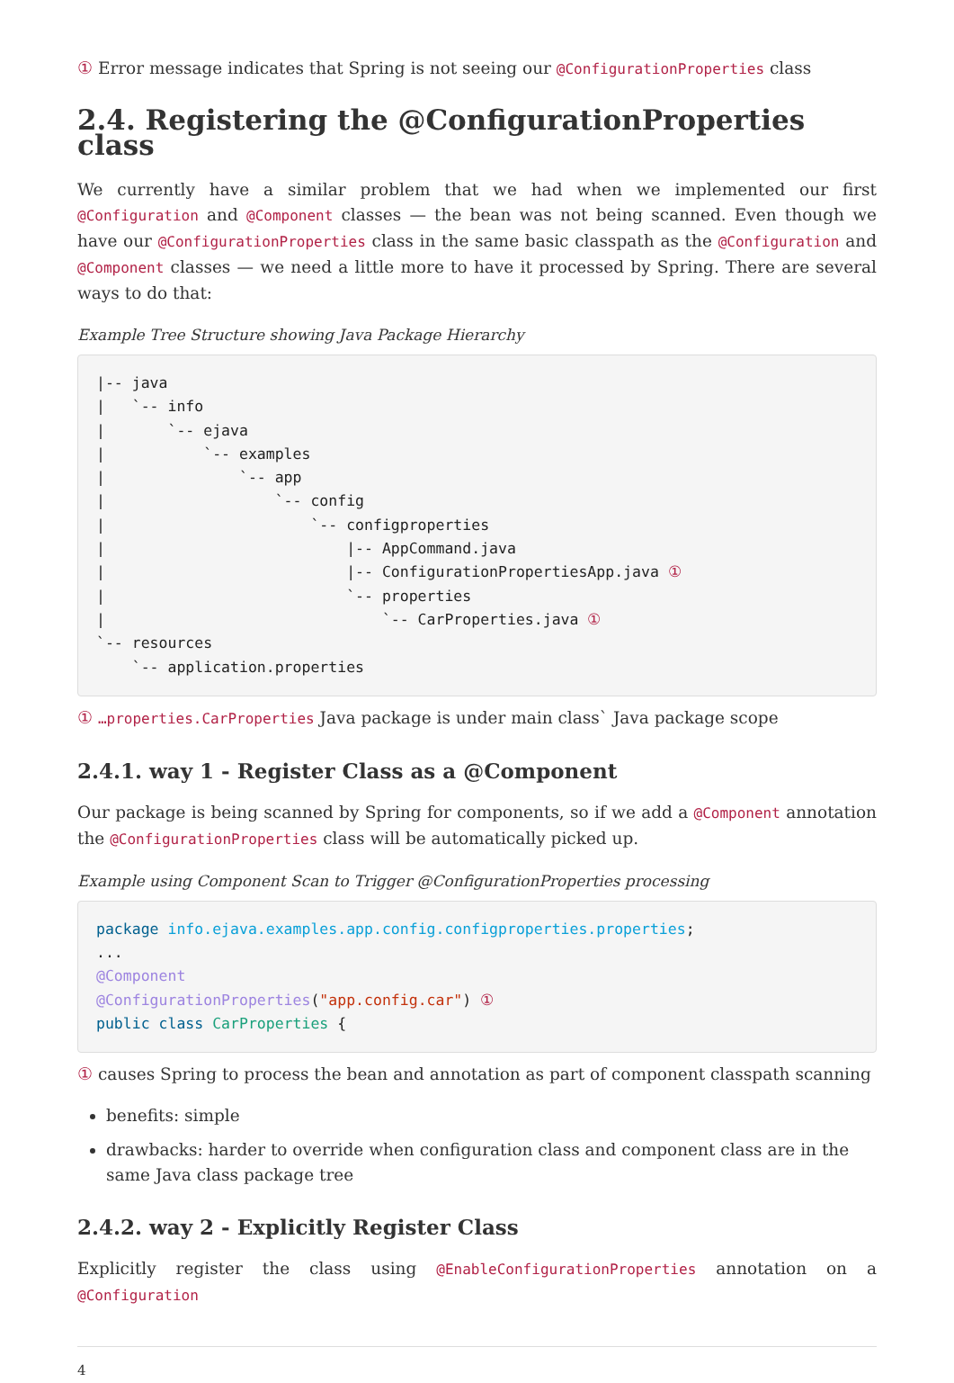① Error message indicates that Spring is not seeing our @ConfigurationProperties class
2.4. Registering the @ConfigurationProperties class
We currently have a similar problem that we had when we implemented our first @Configuration and @Component classes — the bean was not being scanned. Even though we have our @ConfigurationProperties class in the same basic classpath as the @Configuration and @Component classes — we need a little more to have it processed by Spring. There are several ways to do that:
Example Tree Structure showing Java Package Hierarchy
|-- java
|   `-- info
|       `-- ejava
|           `-- examples
|               `-- app
|                   `-- config
|                       `-- configproperties
|                           |-- AppCommand.java
|                           |-- ConfigurationPropertiesApp.java ①
|                           `-- properties
|                               `-- CarProperties.java ①
`-- resources
    `-- application.properties
① …properties.CarProperties Java package is under main class` Java package scope
2.4.1. way 1 - Register Class as a @Component
Our package is being scanned by Spring for components, so if we add a @Component annotation the @ConfigurationProperties class will be automatically picked up.
Example using Component Scan to Trigger @ConfigurationProperties processing
package info.ejava.examples.app.config.configproperties.properties;
...
@Component
@ConfigurationProperties("app.config.car") ①
public class CarProperties {
① causes Spring to process the bean and annotation as part of component classpath scanning
benefits: simple
drawbacks: harder to override when configuration class and component class are in the same Java class package tree
2.4.2. way 2 - Explicitly Register Class
Explicitly register the class using @EnableConfigurationProperties annotation on a @Configuration
4